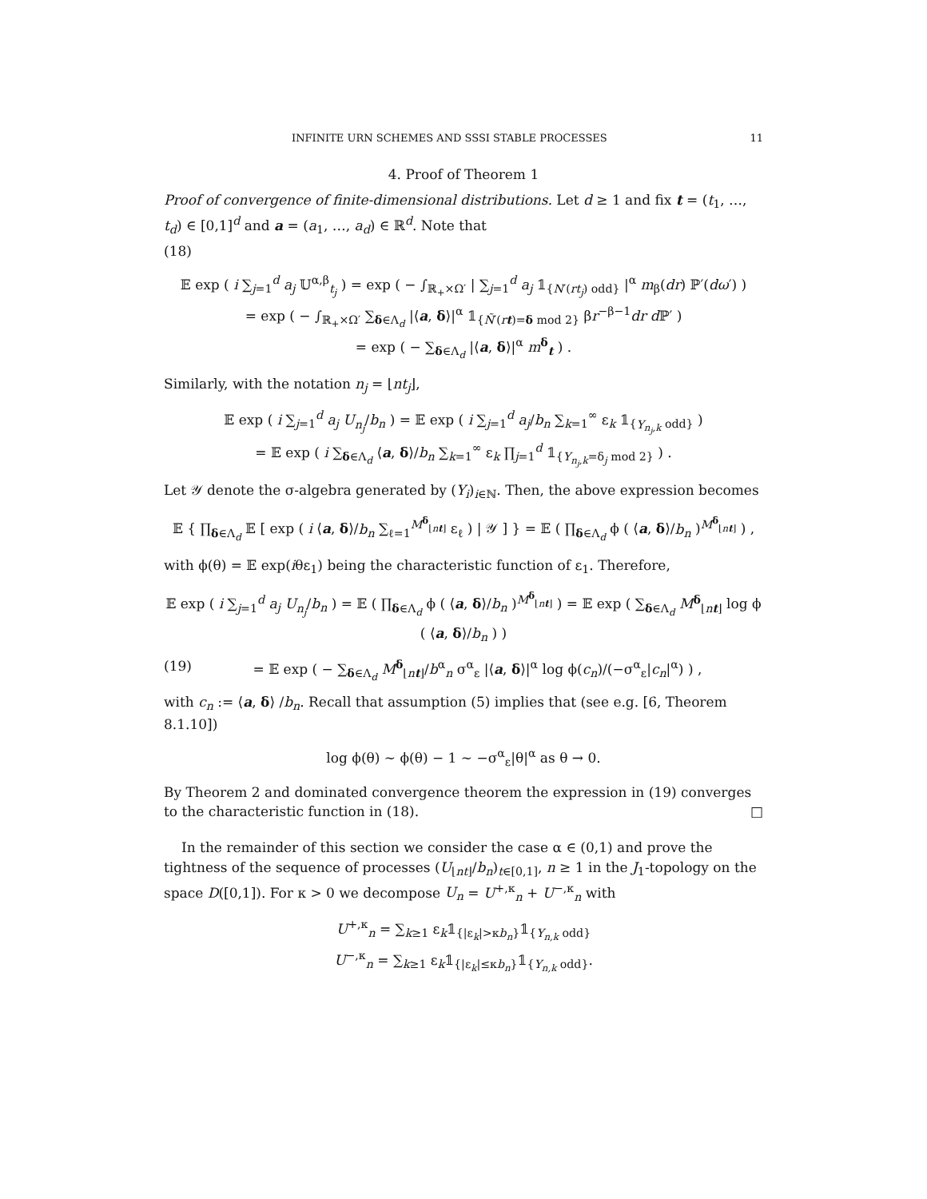INFINITE URN SCHEMES AND SSSI STABLE PROCESSES 11
4. Proof of Theorem 1
Proof of convergence of finite-dimensional distributions. Let d ≥ 1 and fix t = (t<sub>1</sub>, …, t<sub>d</sub>) ∈ [0,1]<sup>d</sup> and a = (a<sub>1</sub>, …, a<sub>d</sub>) ∈ ℝ<sup>d</sup>. Note that
(18)
𝔼 exp ( i ∑<sub>j=1</sub><sup>d</sup> a<sub>j</sub> 𝕌<sup>α,β</sup><sub>t<sub>j</sub></sub> ) = exp ( − ∫<sub>ℝ<sub>+</sub>×Ω′</sub> | ∑<sub>j=1</sub><sup>d</sup> a<sub>j</sub> 𝟙<sub>{N′(rt<sub>j</sub>) odd}</sub> |<sup>α</sup> m<sub>β</sub>(dr) ℙ′(dω′) )
= exp ( − ∫<sub>ℝ<sub>+</sub>×Ω′</sub> ∑<sub>δ∈Λ<sub>d</sub></sub> |⟨a, δ⟩|<sup>α</sup> 𝟙<sub>{Ñ′(rt)=δ mod 2}</sub> βr<sup>−β−1</sup>dr d ℙ′ )
= exp ( − ∑<sub>δ∈Λ<sub>d</sub></sub> |⟨a, δ⟩|<sup>α</sup> m<sup>δ</sup><sub>t</sub> ) .
Similarly, with the notation n<sub>j</sub> = ⌊nt<sub>j</sub>⌋,
𝔼 exp ( i ∑<sub>j=1</sub><sup>d</sup> a<sub>j</sub> U<sub>n<sub>j</sub></sub>/b<sub>n</sub> ) = 𝔼 exp ( i ∑<sub>j=1</sub><sup>d</sup> a<sub>j</sub>/b<sub>n</sub> ∑<sub>k=1</sub><sup>∞</sup> ε<sub>k</sub> 𝟙<sub>{Y<sub>n<sub>j</sub>,k</sub> odd}</sub> )
= 𝔼 exp ( i ∑<sub>δ∈Λ<sub>d</sub></sub> ⟨a, δ⟩/b<sub>n</sub> ∑<sub>k=1</sub><sup>∞</sup> ε<sub>k</sub> ∏<sub>j=1</sub><sup>d</sup> 𝟙<sub>{Y<sub>n<sub>j</sub>,k</sub>=δ<sub>j</sub> mod 2}</sub> ) .
Let 𝒴 denote the σ-algebra generated by (Y<sub>i</sub>)<sub>i∈ℕ</sub>. Then, the above expression becomes
𝔼 { ∏<sub>δ∈Λ<sub>d</sub></sub> 𝔼 [ exp ( i ⟨a, δ⟩/b<sub>n</sub> ∑<sub>ℓ=1</sub><sup>M<sup>δ</sup><sub>⌊nt⌋</sub></sup> ε<sub>ℓ</sub> ) | 𝒴 ] } = 𝔼 ( ∏<sub>δ∈Λ<sub>d</sub></sub> ϕ ( ⟨a, δ⟩/b<sub>n</sub> )<sup>M<sup>δ</sup><sub>⌊nt⌋</sub></sup> ) ,
with ϕ(θ) = 𝔼 exp(iθε<sub>1</sub>) being the characteristic function of ε<sub>1</sub>. Therefore,
𝔼 exp ( i ∑<sub>j=1</sub><sup>d</sup> a<sub>j</sub> U<sub>n<sub>j</sub></sub>/b<sub>n</sub> ) = 𝔼 ( ∏<sub>δ∈Λ<sub>d</sub></sub> ϕ ( ⟨a, δ⟩/b<sub>n</sub> )<sup>M<sup>δ</sup><sub>⌊nt⌋</sub></sup> ) = 𝔼 exp ( ∑<sub>δ∈Λ<sub>d</sub></sub> M<sup>δ</sup><sub>⌊nt⌋</sub> log ϕ ( ⟨a, δ⟩/b<sub>n</sub> ) )
(19) = 𝔼 exp ( − ∑<sub>δ∈Λ<sub>d</sub></sub> M<sup>δ</sup><sub>⌊nt⌋</sub>/b<sup>α</sup><sub>n</sub> σ<sup>α</sup><sub>ε</sub> |⟨a, δ⟩|<sup>α</sup> log ϕ(c<sub>n</sub>)/(−σ<sup>α</sup><sub>ε</sub>|c<sub>n</sub>|<sup>α</sup>) ) ,
with c<sub>n</sub> := ⟨a, δ⟩ /b<sub>n</sub>. Recall that assumption (5) implies that (see e.g. [6, Theorem 8.1.10])
log ϕ(θ) ∼ ϕ(θ) − 1 ∼ −σ<sup>α</sup><sub>ε</sub>|θ|<sup>α</sup> as θ → 0.
By Theorem 2 and dominated convergence theorem the expression in (19) converges to the characteristic function in (18). □
In the remainder of this section we consider the case α ∈ (0,1) and prove the tightness of the sequence of processes (U<sub>⌊nt⌋</sub>/b<sub>n</sub>)<sub>t∈[0,1]</sub>, n ≥ 1 in the J<sub>1</sub>-topology on the space D([0,1]). For κ > 0 we decompose U<sub>n</sub> = U<sup>+,κ</sup><sub>n</sub> + U<sup>−,κ</sup><sub>n</sub> with
U<sup>+,κ</sup><sub>n</sub> = ∑<sub>k≥1</sub> ε<sub>k</sub>𝟙<sub>{|ε<sub>k</sub>|>κb<sub>n</sub>}</sub>𝟙<sub>{Y<sub>n,k</sub> odd}</sub>
U<sup>−,κ</sup><sub>n</sub> = ∑<sub>k≥1</sub> ε<sub>k</sub>𝟙<sub>{|ε<sub>k</sub>|≤κb<sub>n</sub>}</sub>𝟙<sub>{Y<sub>n,k</sub> odd}</sub>.